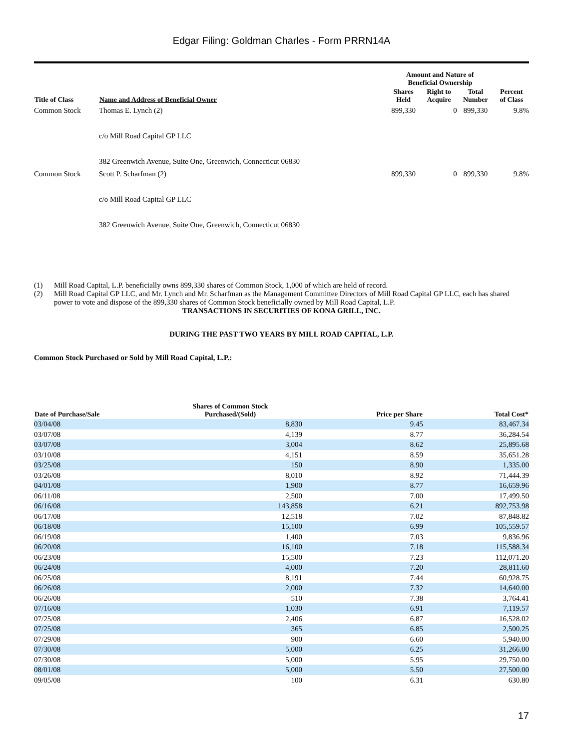Edgar Filing: Goldman Charles - Form PRRN14A
| | | Amount and Nature of Beneficial Ownership | | | |
| --- | --- | --- | --- | --- | --- |
| Title of Class | Name and Address of Beneficial Owner | Shares Held | Right to Acquire | Total Number | Percent of Class |
| Common Stock | Thomas E. Lynch (2) c/o Mill Road Capital GP LLC 382 Greenwich Avenue, Suite One, Greenwich, Connecticut 06830 | 899,330 | 0 | 899,330 | 9.8% |
| Common Stock | Scott P. Scharfman (2) c/o Mill Road Capital GP LLC 382 Greenwich Avenue, Suite One, Greenwich, Connecticut 06830 | 899,330 | 0 | 899,330 | 9.8% |
(1) Mill Road Capital, L.P. beneficially owns 899,330 shares of Common Stock, 1,000 of which are held of record.
(2) Mill Road Capital GP LLC, and Mr. Lynch and Mr. Scharfman as the Management Committee Directors of Mill Road Capital GP LLC, each has shared power to vote and dispose of the 899,330 shares of Common Stock beneficially owned by Mill Road Capital, L.P.
TRANSACTIONS IN SECURITIES OF KONA GRILL, INC.
DURING THE PAST TWO YEARS BY MILL ROAD CAPITAL, L.P.
Common Stock Purchased or Sold by Mill Road Capital, L.P.:
| Date of Purchase/Sale | Shares of Common Stock Purchased/(Sold) | Price per Share | Total Cost* |
| --- | --- | --- | --- |
| 03/04/08 | 8,830 | 9.45 | 83,467.34 |
| 03/07/08 | 4,139 | 8.77 | 36,284.54 |
| 03/07/08 | 3,004 | 8.62 | 25,895.68 |
| 03/10/08 | 4,151 | 8.59 | 35,651.28 |
| 03/25/08 | 150 | 8.90 | 1,335.00 |
| 03/26/08 | 8,010 | 8.92 | 71,444.39 |
| 04/01/08 | 1,900 | 8.77 | 16,659.96 |
| 06/11/08 | 2,500 | 7.00 | 17,499.50 |
| 06/16/08 | 143,858 | 6.21 | 892,753.98 |
| 06/17/08 | 12,518 | 7.02 | 87,848.82 |
| 06/18/08 | 15,100 | 6.99 | 105,559.57 |
| 06/19/08 | 1,400 | 7.03 | 9,836.96 |
| 06/20/08 | 16,100 | 7.18 | 115,588.34 |
| 06/23/08 | 15,500 | 7.23 | 112,071.20 |
| 06/24/08 | 4,000 | 7.20 | 28,811.60 |
| 06/25/08 | 8,191 | 7.44 | 60,928.75 |
| 06/26/08 | 2,000 | 7.32 | 14,640.00 |
| 06/26/08 | 510 | 7.38 | 3,764.41 |
| 07/16/08 | 1,030 | 6.91 | 7,119.57 |
| 07/25/08 | 2,406 | 6.87 | 16,528.02 |
| 07/25/08 | 365 | 6.85 | 2,500.25 |
| 07/29/08 | 900 | 6.60 | 5,940.00 |
| 07/30/08 | 5,000 | 6.25 | 31,266.00 |
| 07/30/08 | 5,000 | 5.95 | 29,750.00 |
| 08/01/08 | 5,000 | 5.50 | 27,500.00 |
| 09/05/08 | 100 | 6.31 | 630.80 |
17